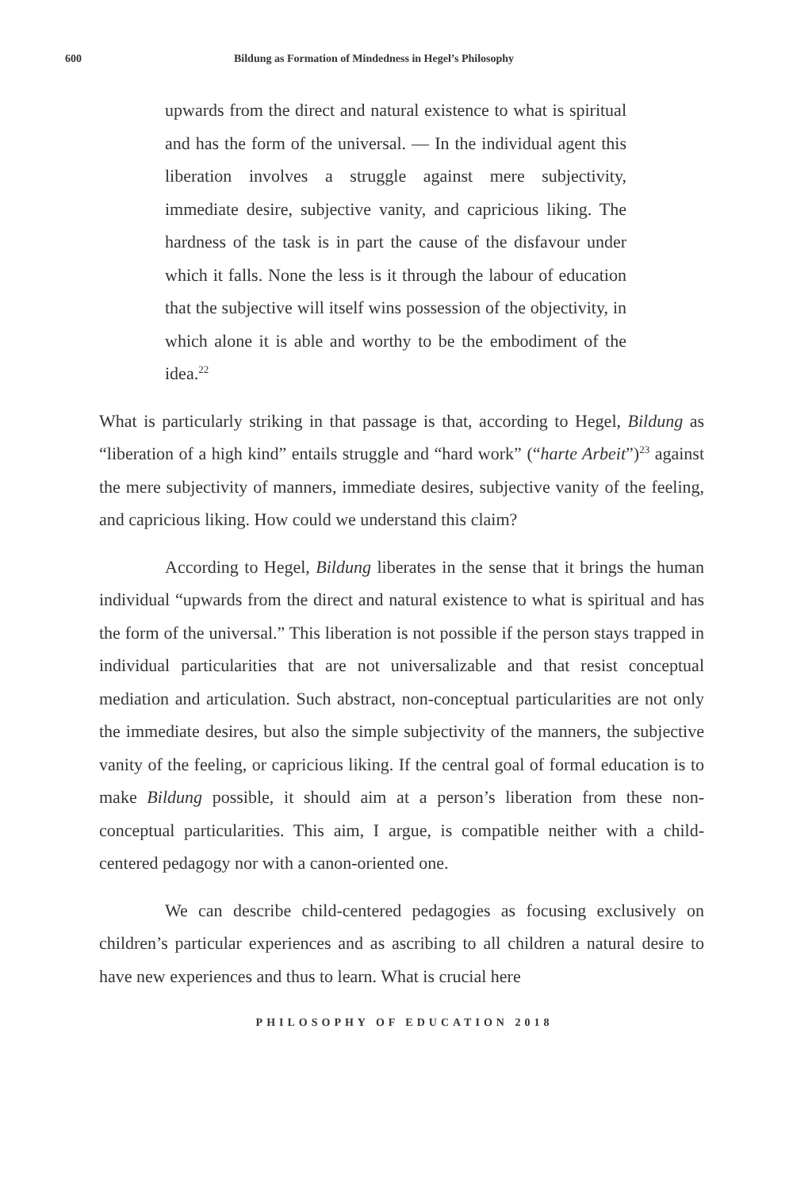600 Bildung as Formation of Mindedness in Hegel’s Philosophy
upwards from the direct and natural existence to what is spiritual and has the form of the universal. — In the individual agent this liberation involves a struggle against mere subjectivity, immediate desire, subjective vanity, and capricious liking. The hardness of the task is in part the cause of the disfavour under which it falls. None the less is it through the labour of education that the subjective will itself wins possession of the objectivity, in which alone it is able and worthy to be the embodiment of the idea.<sup>22</sup>
What is particularly striking in that passage is that, according to Hegel, Bildung as “liberation of a high kind” entails struggle and “hard work” (“harte Arbeit”)<sup>23</sup> against the mere subjectivity of manners, immediate desires, subjective vanity of the feeling, and capricious liking. How could we understand this claim?
According to Hegel, Bildung liberates in the sense that it brings the human individual “upwards from the direct and natural existence to what is spiritual and has the form of the universal.” This liberation is not possible if the person stays trapped in individual particularities that are not universalizable and that resist conceptual mediation and articulation. Such abstract, non-conceptual particularities are not only the immediate desires, but also the simple subjectivity of the manners, the subjective vanity of the feeling, or capricious liking. If the central goal of formal education is to make Bildung possible, it should aim at a person’s liberation from these non-conceptual particularities. This aim, I argue, is compatible neither with a child-centered pedagogy nor with a canon-oriented one.
We can describe child-centered pedagogies as focusing exclusively on children’s particular experiences and as ascribing to all children a natural desire to have new experiences and thus to learn. What is crucial here
PHILOSOPHY OF EDUCATION 2018